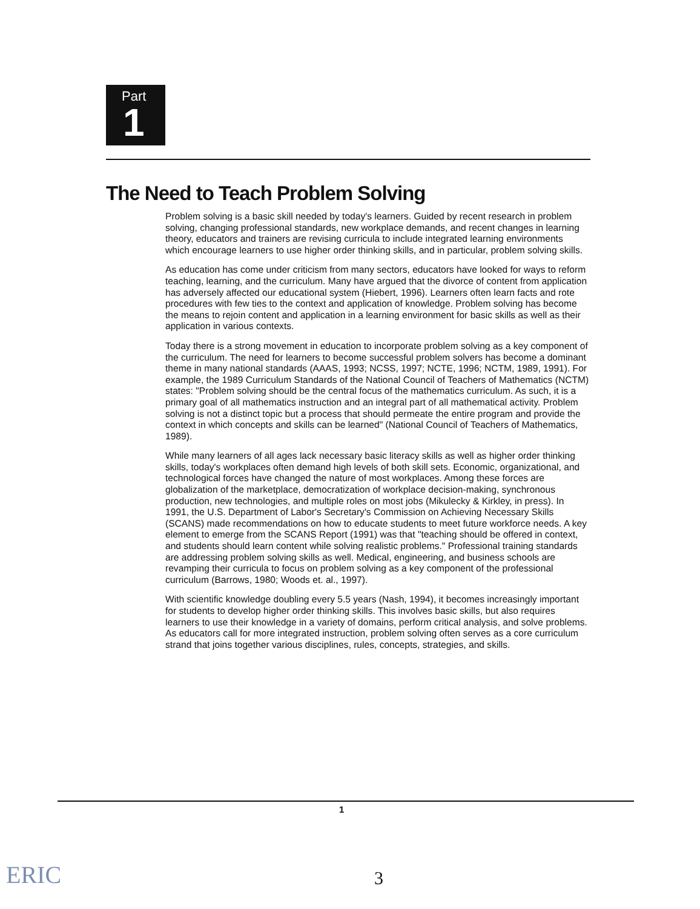Part
1
The Need to Teach Problem Solving
Problem solving is a basic skill needed by today's learners. Guided by recent research in problem solving, changing professional standards, new workplace demands, and recent changes in learning theory, educators and trainers are revising curricula to include integrated learning environments which encourage learners to use higher order thinking skills, and in particular, problem solving skills.
As education has come under criticism from many sectors, educators have looked for ways to reform teaching, learning, and the curriculum. Many have argued that the divorce of content from application has adversely affected our educational system (Hiebert, 1996). Learners often learn facts and rote procedures with few ties to the context and application of knowledge. Problem solving has become the means to rejoin content and application in a learning environment for basic skills as well as their application in various contexts.
Today there is a strong movement in education to incorporate problem solving as a key component of the curriculum. The need for learners to become successful problem solvers has become a dominant theme in many national standards (AAAS, 1993; NCSS, 1997; NCTE, 1996; NCTM, 1989, 1991). For example, the 1989 Curriculum Standards of the National Council of Teachers of Mathematics (NCTM) states: "Problem solving should be the central focus of the mathematics curriculum. As such, it is a primary goal of all mathematics instruction and an integral part of all mathematical activity. Problem solving is not a distinct topic but a process that should permeate the entire program and provide the context in which concepts and skills can be learned" (National Council of Teachers of Mathematics, 1989).
While many learners of all ages lack necessary basic literacy skills as well as higher order thinking skills, today's workplaces often demand high levels of both skill sets. Economic, organizational, and technological forces have changed the nature of most workplaces. Among these forces are globalization of the marketplace, democratization of workplace decision-making, synchronous production, new technologies, and multiple roles on most jobs (Mikulecky & Kirkley, in press). In 1991, the U.S. Department of Labor's Secretary's Commission on Achieving Necessary Skills (SCANS) made recommendations on how to educate students to meet future workforce needs. A key element to emerge from the SCANS Report (1991) was that "teaching should be offered in context, and students should learn content while solving realistic problems." Professional training standards are addressing problem solving skills as well. Medical, engineering, and business schools are revamping their curricula to focus on problem solving as a key component of the professional curriculum (Barrows, 1980; Woods et. al., 1997).
With scientific knowledge doubling every 5.5 years (Nash, 1994), it becomes increasingly important for students to develop higher order thinking skills. This involves basic skills, but also requires learners to use their knowledge in a variety of domains, perform critical analysis, and solve problems. As educators call for more integrated instruction, problem solving often serves as a core curriculum strand that joins together various disciplines, rules, concepts, strategies, and skills.
1
ERIC 3